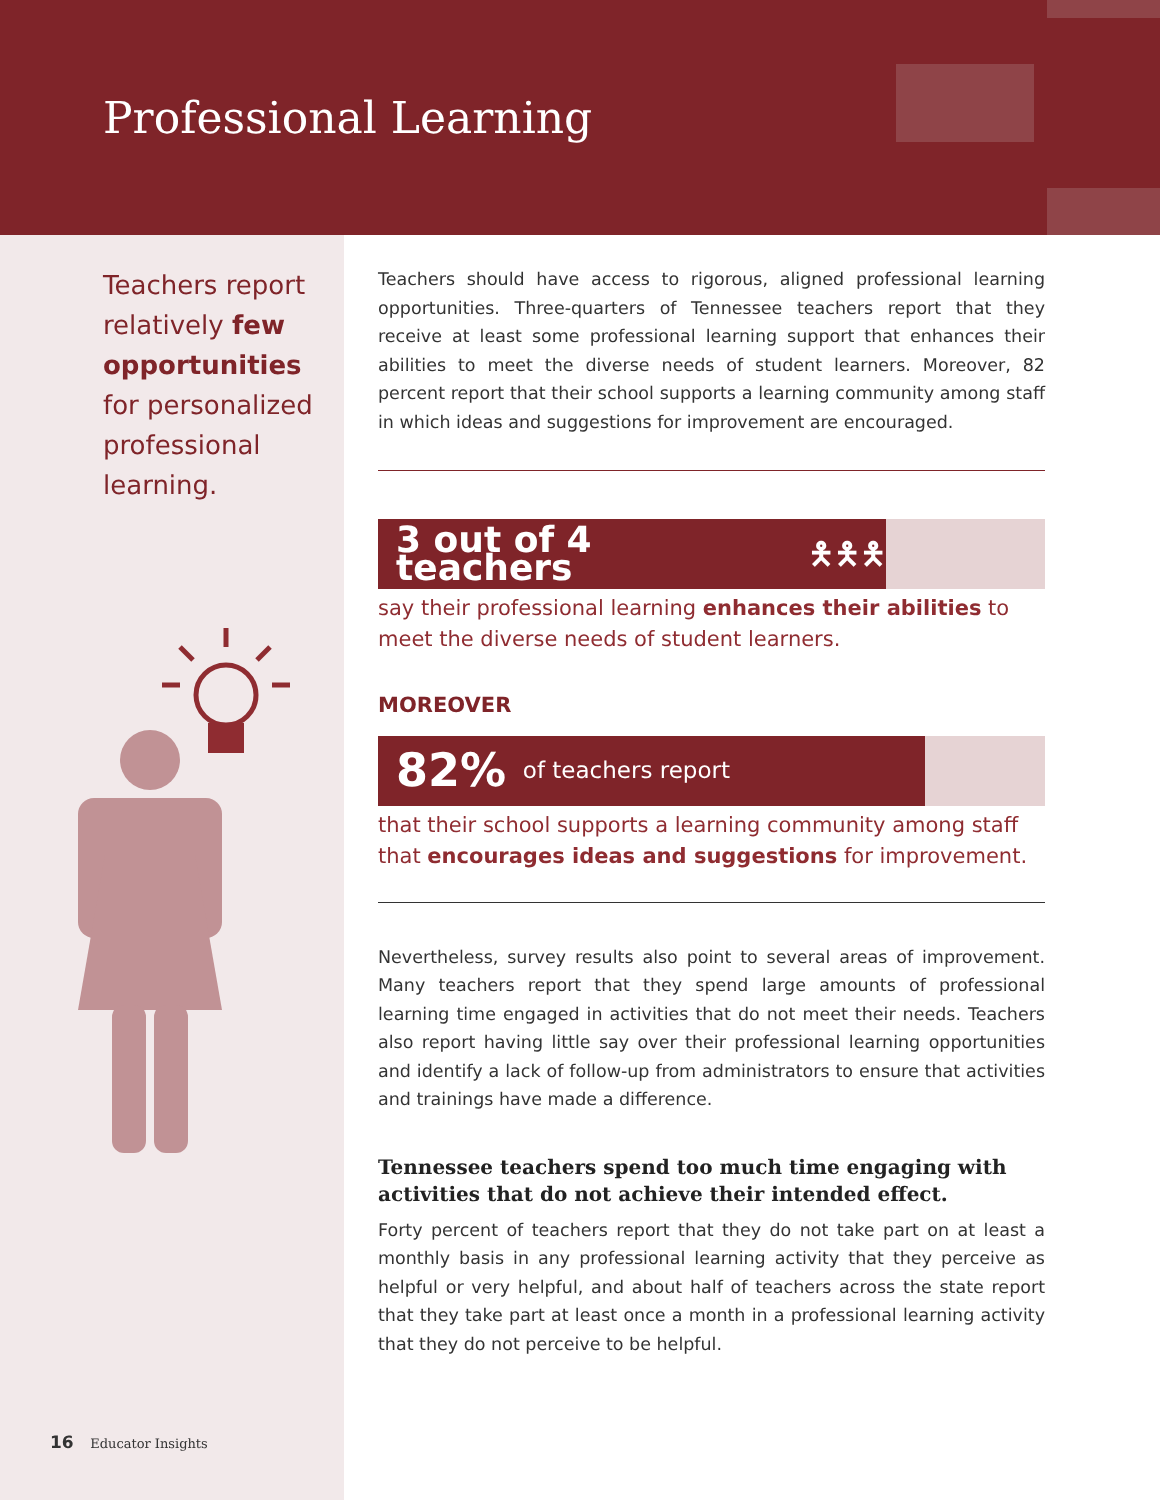Professional Learning
Teachers report relatively few opportunities for personalized professional learning.
Teachers should have access to rigorous, aligned professional learning opportunities. Three-quarters of Tennessee teachers report that they receive at least some professional learning support that enhances their abilities to meet the diverse needs of student learners. Moreover, 82 percent report that their school supports a learning community among staff in which ideas and suggestions for improvement are encouraged.
3 out of 4 teachers 🯅🯅🯅
say their professional learning enhances their abilities to meet the diverse needs of student learners.
MOREOVER
82% of teachers report
that their school supports a learning community among staff that encourages ideas and suggestions for improvement.
Nevertheless, survey results also point to several areas of improvement. Many teachers report that they spend large amounts of professional learning time engaged in activities that do not meet their needs. Teachers also report having little say over their professional learning opportunities and identify a lack of follow-up from administrators to ensure that activities and trainings have made a difference.
Tennessee teachers spend too much time engaging with activities that do not achieve their intended effect.
Forty percent of teachers report that they do not take part on at least a monthly basis in any professional learning activity that they perceive as helpful or very helpful, and about half of teachers across the state report that they take part at least once a month in a professional learning activity that they do not perceive to be helpful.
16 Educator Insights